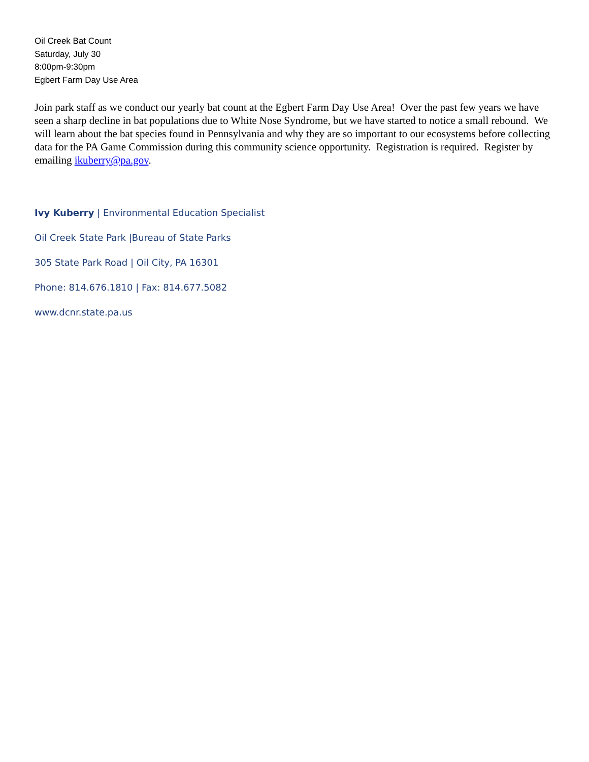Oil Creek Bat Count
Saturday, July 30
8:00pm-9:30pm
Egbert Farm Day Use Area
Join park staff as we conduct our yearly bat count at the Egbert Farm Day Use Area! Over the past few years we have seen a sharp decline in bat populations due to White Nose Syndrome, but we have started to notice a small rebound. We will learn about the bat species found in Pennsylvania and why they are so important to our ecosystems before collecting data for the PA Game Commission during this community science opportunity. Registration is required. Register by emailing ikuberry@pa.gov.
Ivy Kuberry | Environmental Education Specialist
Oil Creek State Park |Bureau of State Parks
305 State Park Road | Oil City, PA 16301
Phone: 814.676.1810 | Fax: 814.677.5082
www.dcnr.state.pa.us